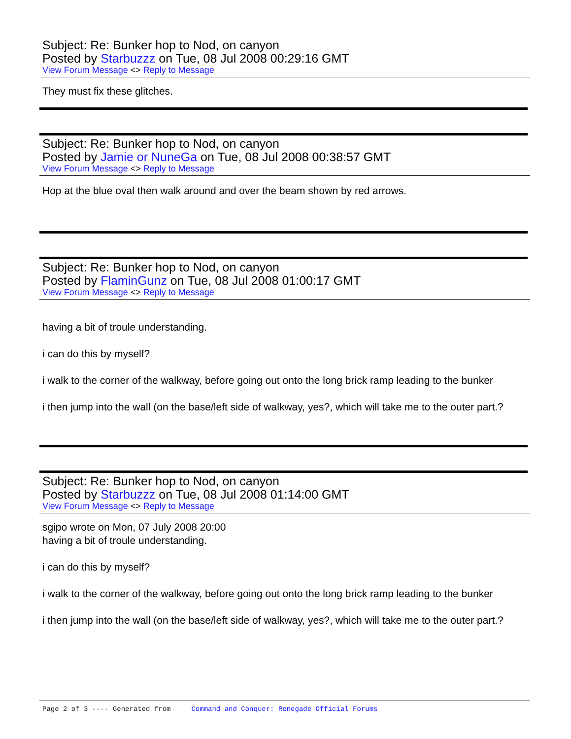Subject: Re: Bunker hop to Nod, on canyon
Posted by Starbuzzz on Tue, 08 Jul 2008 00:29:16 GMT
View Forum Message <> Reply to Message
They must fix these glitches.
Subject: Re: Bunker hop to Nod, on canyon
Posted by Jamie or NuneGa on Tue, 08 Jul 2008 00:38:57 GMT
View Forum Message <> Reply to Message
Hop at the blue oval then walk around and over the beam shown by red arrows.
Subject: Re: Bunker hop to Nod, on canyon
Posted by FlaminGunz on Tue, 08 Jul 2008 01:00:17 GMT
View Forum Message <> Reply to Message
having a bit of troule understanding.
i can do this by myself?
i walk to the corner of the walkway, before going out onto the long brick ramp leading to the bunker
i then jump into the wall (on the base/left side of walkway, yes?, which will take me to the outer part.?
Subject: Re: Bunker hop to Nod, on canyon
Posted by Starbuzzz on Tue, 08 Jul 2008 01:14:00 GMT
View Forum Message <> Reply to Message
sgipo wrote on Mon, 07 July 2008 20:00
having a bit of troule understanding.
i can do this by myself?
i walk to the corner of the walkway, before going out onto the long brick ramp leading to the bunker
i then jump into the wall (on the base/left side of walkway, yes?, which will take me to the outer part.?
Page 2 of 3 ---- Generated from Command and Conquer: Renegade Official Forums